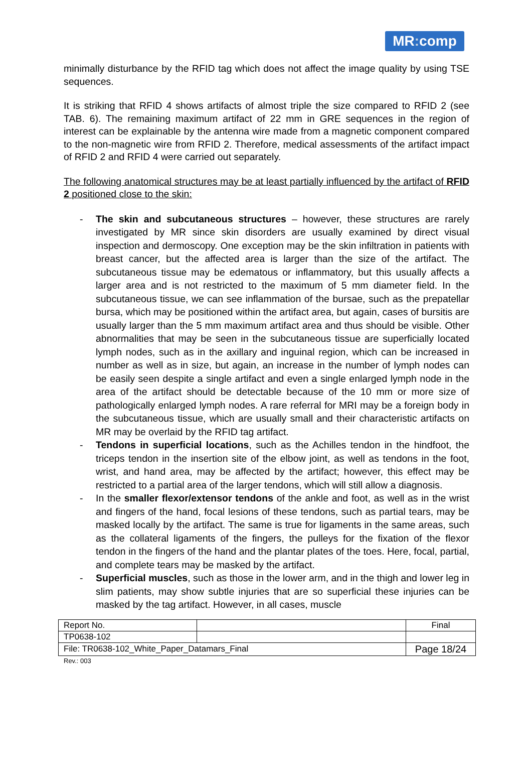MR: comp
minimally disturbance by the RFID tag which does not affect the image quality by using TSE sequences.
It is striking that RFID 4 shows artifacts of almost triple the size compared to RFID 2 (see TAB. 6). The remaining maximum artifact of 22 mm in GRE sequences in the region of interest can be explainable by the antenna wire made from a magnetic component compared to the non-magnetic wire from RFID 2. Therefore, medical assessments of the artifact impact of RFID 2 and RFID 4 were carried out separately.
The following anatomical structures may be at least partially influenced by the artifact of RFID 2 positioned close to the skin:
- The skin and subcutaneous structures – however, these structures are rarely investigated by MR since skin disorders are usually examined by direct visual inspection and dermoscopy. One exception may be the skin infiltration in patients with breast cancer, but the affected area is larger than the size of the artifact. The subcutaneous tissue may be edematous or inflammatory, but this usually affects a larger area and is not restricted to the maximum of 5 mm diameter field. In the subcutaneous tissue, we can see inflammation of the bursae, such as the prepatellar bursa, which may be positioned within the artifact area, but again, cases of bursitis are usually larger than the 5 mm maximum artifact area and thus should be visible. Other abnormalities that may be seen in the subcutaneous tissue are superficially located lymph nodes, such as in the axillary and inguinal region, which can be increased in number as well as in size, but again, an increase in the number of lymph nodes can be easily seen despite a single artifact and even a single enlarged lymph node in the area of the artifact should be detectable because of the 10 mm or more size of pathologically enlarged lymph nodes. A rare referral for MRI may be a foreign body in the subcutaneous tissue, which are usually small and their characteristic artifacts on MR may be overlaid by the RFID tag artifact.
- Tendons in superficial locations, such as the Achilles tendon in the hindfoot, the triceps tendon in the insertion site of the elbow joint, as well as tendons in the foot, wrist, and hand area, may be affected by the artifact; however, this effect may be restricted to a partial area of the larger tendons, which will still allow a diagnosis.
- In the smaller flexor/extensor tendons of the ankle and foot, as well as in the wrist and fingers of the hand, focal lesions of these tendons, such as partial tears, may be masked locally by the artifact. The same is true for ligaments in the same areas, such as the collateral ligaments of the fingers, the pulleys for the fixation of the flexor tendon in the fingers of the hand and the plantar plates of the toes. Here, focal, partial, and complete tears may be masked by the artifact.
- Superficial muscles, such as those in the lower arm, and in the thigh and lower leg in slim patients, may show subtle injuries that are so superficial these injuries can be masked by the tag artifact. However, in all cases, muscle
| Report No. | | Final |
| TP0638-102 | | |
| File: TR0638-102_White_Paper_Datamars_Final | | Page 18/24 |
Rev.: 003